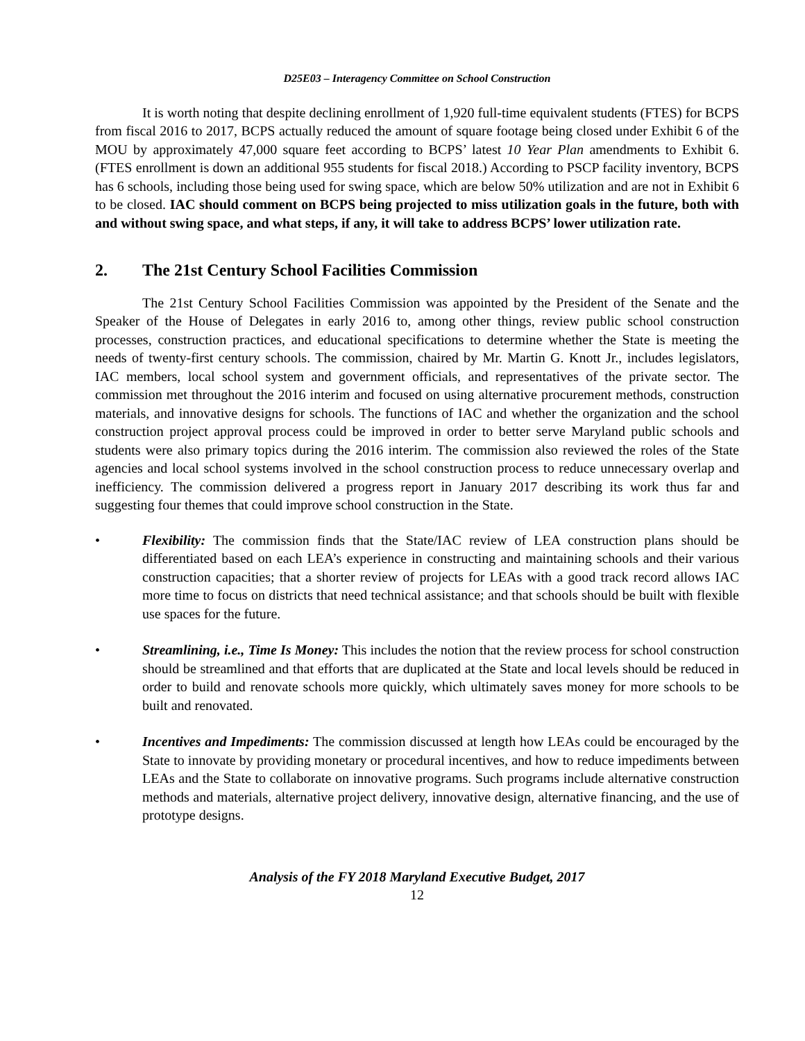D25E03 – Interagency Committee on School Construction
It is worth noting that despite declining enrollment of 1,920 full-time equivalent students (FTES) for BCPS from fiscal 2016 to 2017, BCPS actually reduced the amount of square footage being closed under Exhibit 6 of the MOU by approximately 47,000 square feet according to BCPS’ latest 10 Year Plan amendments to Exhibit 6. (FTES enrollment is down an additional 955 students for fiscal 2018.) According to PSCP facility inventory, BCPS has 6 schools, including those being used for swing space, which are below 50% utilization and are not in Exhibit 6 to be closed. IAC should comment on BCPS being projected to miss utilization goals in the future, both with and without swing space, and what steps, if any, it will take to address BCPS’ lower utilization rate.
2. The 21st Century School Facilities Commission
The 21st Century School Facilities Commission was appointed by the President of the Senate and the Speaker of the House of Delegates in early 2016 to, among other things, review public school construction processes, construction practices, and educational specifications to determine whether the State is meeting the needs of twenty-first century schools. The commission, chaired by Mr. Martin G. Knott Jr., includes legislators, IAC members, local school system and government officials, and representatives of the private sector. The commission met throughout the 2016 interim and focused on using alternative procurement methods, construction materials, and innovative designs for schools. The functions of IAC and whether the organization and the school construction project approval process could be improved in order to better serve Maryland public schools and students were also primary topics during the 2016 interim. The commission also reviewed the roles of the State agencies and local school systems involved in the school construction process to reduce unnecessary overlap and inefficiency. The commission delivered a progress report in January 2017 describing its work thus far and suggesting four themes that could improve school construction in the State.
• Flexibility: The commission finds that the State/IAC review of LEA construction plans should be differentiated based on each LEA’s experience in constructing and maintaining schools and their various construction capacities; that a shorter review of projects for LEAs with a good track record allows IAC more time to focus on districts that need technical assistance; and that schools should be built with flexible use spaces for the future.
• Streamlining, i.e., Time Is Money: This includes the notion that the review process for school construction should be streamlined and that efforts that are duplicated at the State and local levels should be reduced in order to build and renovate schools more quickly, which ultimately saves money for more schools to be built and renovated.
• Incentives and Impediments: The commission discussed at length how LEAs could be encouraged by the State to innovate by providing monetary or procedural incentives, and how to reduce impediments between LEAs and the State to collaborate on innovative programs. Such programs include alternative construction methods and materials, alternative project delivery, innovative design, alternative financing, and the use of prototype designs.
Analysis of the FY 2018 Maryland Executive Budget, 2017
12